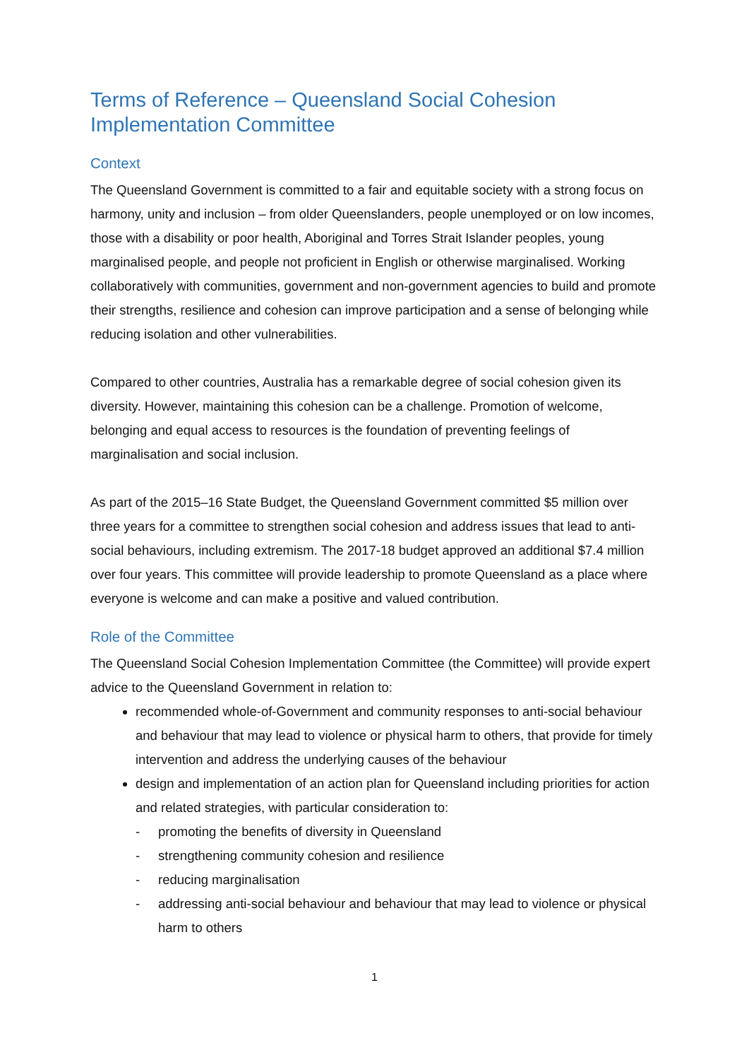Terms of Reference – Queensland Social Cohesion Implementation Committee
Context
The Queensland Government is committed to a fair and equitable society with a strong focus on harmony, unity and inclusion – from older Queenslanders, people unemployed or on low incomes, those with a disability or poor health, Aboriginal and Torres Strait Islander peoples, young marginalised people, and people not proficient in English or otherwise marginalised. Working collaboratively with communities, government and non-government agencies to build and promote their strengths, resilience and cohesion can improve participation and a sense of belonging while reducing isolation and other vulnerabilities.
Compared to other countries, Australia has a remarkable degree of social cohesion given its diversity. However, maintaining this cohesion can be a challenge. Promotion of welcome, belonging and equal access to resources is the foundation of preventing feelings of marginalisation and social inclusion.
As part of the 2015–16 State Budget, the Queensland Government committed $5 million over three years for a committee to strengthen social cohesion and address issues that lead to anti-social behaviours, including extremism. The 2017-18 budget approved an additional $7.4 million over four years. This committee will provide leadership to promote Queensland as a place where everyone is welcome and can make a positive and valued contribution.
Role of the Committee
The Queensland Social Cohesion Implementation Committee (the Committee) will provide expert advice to the Queensland Government in relation to:
recommended whole-of-Government and community responses to anti-social behaviour and behaviour that may lead to violence or physical harm to others, that provide for timely intervention and address the underlying causes of the behaviour
design and implementation of an action plan for Queensland including priorities for action and related strategies, with particular consideration to:
- promoting the benefits of diversity in Queensland
- strengthening community cohesion and resilience
- reducing marginalisation
- addressing anti-social behaviour and behaviour that may lead to violence or physical harm to others
1